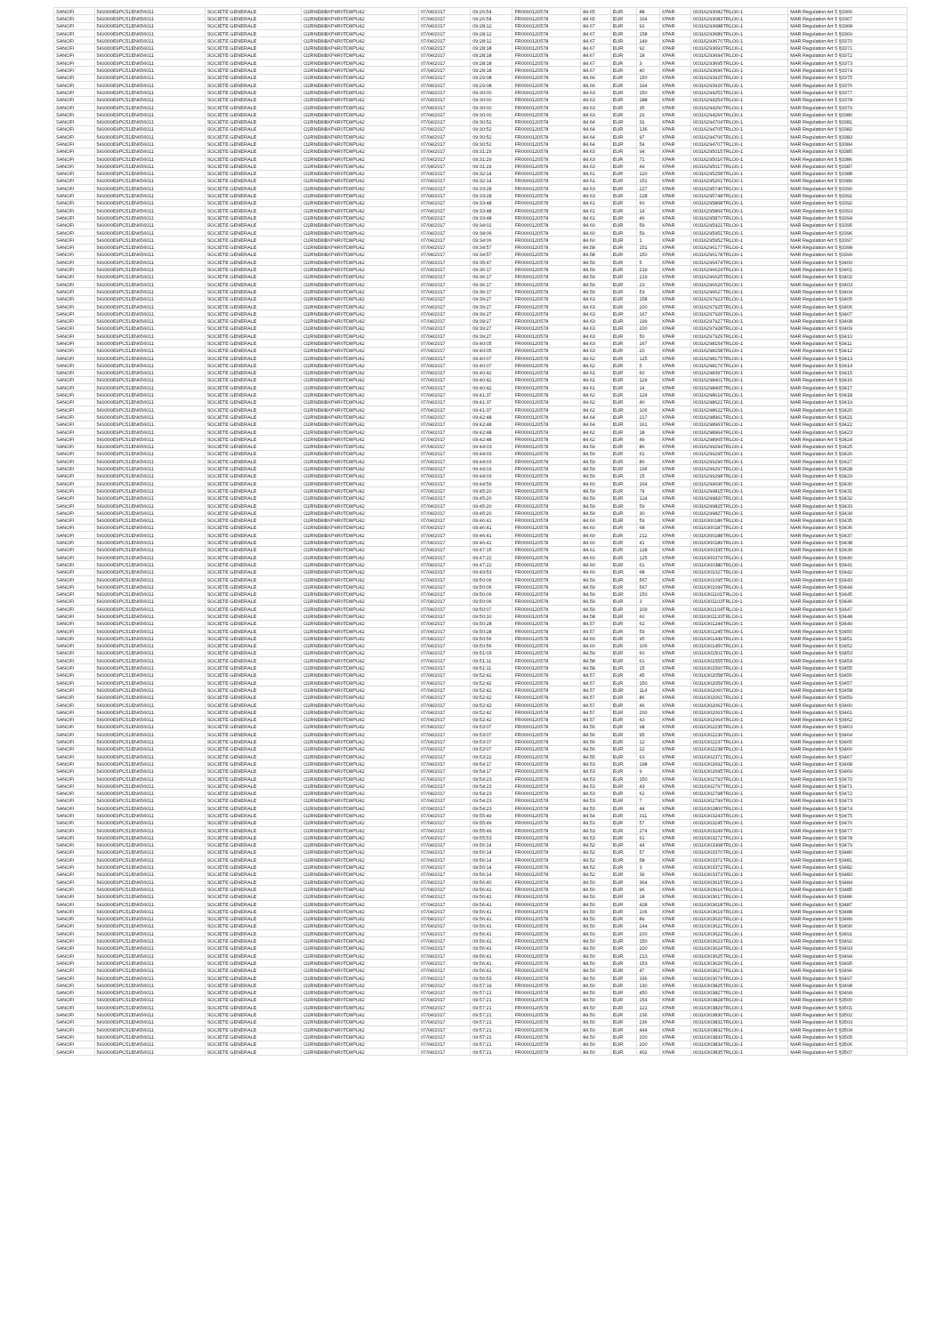| SANOFI | 549300E9PC51EN656011 | SOCIETE GENERALE | O2RNE8IBXP4R0TD8PU42 | 07/04/2017 | 09:26:54 | FR0000120578 | 84.65 | EUR | 88 | XPAR | 00316293082TRLO0-1 | MAR Regulation Art 5 §3366 |
| SANOFI | 549300E9PC51EN656011 | SOCIETE GENERALE | O2RNE8IBXP4R0TD8PU42 | 07/04/2017 | 09:26:54 | FR0000120578 | 84.65 | EUR | 164 | XPAR | 00316293083TRLO0-1 | MAR Regulation Art 5 §3367 |
| SANOFI | 549300E9PC51EN656011 | SOCIETE GENERALE | O2RNE8IBXP4R0TD8PU42 | 07/04/2017 | 09:28:12 | FR0000120578 | 84.67 | EUR | 91 | XPAR | 00316293688TRLO0-1 | MAR Regulation Art 5 §3368 |
| SANOFI | 549300E9PC51EN656011 | SOCIETE GENERALE | O2RNE8IBXP4R0TD8PU42 | 07/04/2017 | 09:28:12 | FR0000120578 | 84.67 | EUR | 158 | XPAR | 00316293689TRLO0-1 | MAR Regulation Art 5 §3369 |
| SANOFI | 549300E9PC51EN656011 | SOCIETE GENERALE | O2RNE8IBXP4R0TD8PU42 | 07/04/2017 | 09:28:12 | FR0000120578 | 84.67 | EUR | 149 | XPAR | 00316293670TRLO0-1 | MAR Regulation Art 5 §3370 |
| SANOFI | 549300E9PC51EN656011 | SOCIETE GENERALE | O2RNE8IBXP4R0TD8PU42 | 07/04/2017 | 09:28:18 | FR0000120578 | 84.67 | EUR | 92 | XPAR | 00316293693TRLO0-1 | MAR Regulation Art 5 §3371 |
| SANOFI | 549300E9PC51EN656011 | SOCIETE GENERALE | O2RNE8IBXP4R0TD8PU42 | 07/04/2017 | 09:28:18 | FR0000120578 | 84.67 | EUR | 18 | XPAR | 00316293694TRLO0-1 | MAR Regulation Art 5 §3372 |
| SANOFI | 549300E9PC51EN656011 | SOCIETE GENERALE | O2RNE8IBXP4R0TD8PU42 | 07/04/2017 | 09:28:18 | FR0000120578 | 84.67 | EUR | 3 | XPAR | 00316293695TRLO0-1 | MAR Regulation Art 5 §3373 |
| SANOFI | 549300E9PC51EN656011 | SOCIETE GENERALE | O2RNE8IBXP4R0TD8PU42 | 07/04/2017 | 09:28:18 | FR0000120578 | 84.67 | EUR | 40 | XPAR | 00316293696TRLO0-1 | MAR Regulation Art 5 §3374 |
| SANOFI | 549300E9PC51EN656011 | SOCIETE GENERALE | O2RNE8IBXP4R0TD8PU42 | 07/04/2017 | 09:29:08 | FR0000120578 | 84.66 | EUR | 150 | XPAR | 00316293925TRLO0-1 | MAR Regulation Art 5 §3375 |
| SANOFI | 549300E9PC51EN656011 | SOCIETE GENERALE | O2RNE8IBXP4R0TD8PU42 | 07/04/2017 | 09:29:08 | FR0000120578 | 84.66 | EUR | 194 | XPAR | 00316293926TRLO0-1 | MAR Regulation Art 5 §3376 |
| SANOFI | 549300E9PC51EN656011 | SOCIETE GENERALE | O2RNE8IBXP4R0TD8PU42 | 07/04/2017 | 09:30:00 | FR0000120578 | 84.63 | EUR | 150 | XPAR | 00316294251TRLO0-1 | MAR Regulation Art 5 §3377 |
| SANOFI | 549300E9PC51EN656011 | SOCIETE GENERALE | O2RNE8IBXP4R0TD8PU42 | 07/04/2017 | 09:30:00 | FR0000120578 | 84.63 | EUR | 188 | XPAR | 00316294254TRLO0-1 | MAR Regulation Art 5 §3378 |
| SANOFI | 549300E9PC51EN656011 | SOCIETE GENERALE | O2RNE8IBXP4R0TD8PU42 | 07/04/2017 | 09:30:00 | FR0000120578 | 84.63 | EUR | 35 | XPAR | 00316294260TRLO0-1 | MAR Regulation Art 5 §3379 |
| SANOFI | 549300E9PC51EN656011 | SOCIETE GENERALE | O2RNE8IBXP4R0TD8PU42 | 07/04/2017 | 09:30:00 | FR0000120578 | 84.63 | EUR | 29 | XPAR | 00316294266TRLO0-1 | MAR Regulation Art 5 §3380 |
| SANOFI | 549300E9PC51EN656011 | SOCIETE GENERALE | O2RNE8IBXP4R0TD8PU42 | 07/04/2017 | 09:30:52 | FR0000120578 | 84.64 | EUR | 31 | XPAR | 00316294704TRLO0-1 | MAR Regulation Art 5 §3381 |
| SANOFI | 549300E9PC51EN656011 | SOCIETE GENERALE | O2RNE8IBXP4R0TD8PU42 | 07/04/2017 | 09:30:52 | FR0000120578 | 84.64 | EUR | 136 | XPAR | 00316294705TRLO0-1 | MAR Regulation Art 5 §3382 |
| SANOFI | 549300E9PC51EN656011 | SOCIETE GENERALE | O2RNE8IBXP4R0TD8PU42 | 07/04/2017 | 09:30:52 | FR0000120578 | 84.64 | EUR | 97 | XPAR | 00316294706TRLO0-1 | MAR Regulation Art 5 §3383 |
| SANOFI | 549300E9PC51EN656011 | SOCIETE GENERALE | O2RNE8IBXP4R0TD8PU42 | 07/04/2017 | 09:30:52 | FR0000120578 | 84.64 | EUR | 54 | XPAR | 00316294707TRLO0-1 | MAR Regulation Art 5 §3384 |
| SANOFI | 549300E9PC51EN656011 | SOCIETE GENERALE | O2RNE8IBXP4R0TD8PU42 | 07/04/2017 | 09:31:29 | FR0000120578 | 84.63 | EUR | 94 | XPAR | 00316295015TRLO0-1 | MAR Regulation Art 5 §3385 |
| SANOFI | 549300E9PC51EN656011 | SOCIETE GENERALE | O2RNE8IBXP4R0TD8PU42 | 07/04/2017 | 09:31:29 | FR0000120578 | 84.63 | EUR | 71 | XPAR | 00316295016TRLO0-1 | MAR Regulation Art 5 §3386 |
| SANOFI | 549300E9PC51EN656011 | SOCIETE GENERALE | O2RNE8IBXP4R0TD8PU42 | 07/04/2017 | 09:31:29 | FR0000120578 | 84.63 | EUR | 49 | XPAR | 00316295017TRLO0-1 | MAR Regulation Art 5 §3387 |
| SANOFI | 549300E9PC51EN656011 | SOCIETE GENERALE | O2RNE8IBXP4R0TD8PU42 | 07/04/2017 | 09:32:14 | FR0000120578 | 84.61 | EUR | 120 | XPAR | 00316295258TRLO0-1 | MAR Regulation Art 5 §3388 |
| SANOFI | 549300E9PC51EN656011 | SOCIETE GENERALE | O2RNE8IBXP4R0TD8PU42 | 07/04/2017 | 09:32:14 | FR0000120578 | 84.61 | EUR | 151 | XPAR | 00316295261TRLO0-1 | MAR Regulation Art 5 §3389 |
| SANOFI | 549300E9PC51EN656011 | SOCIETE GENERALE | O2RNE8IBXP4R0TD8PU42 | 07/04/2017 | 09:33:28 | FR0000120578 | 84.63 | EUR | 227 | XPAR | 00316295746TRLO0-1 | MAR Regulation Art 5 §3390 |
| SANOFI | 549300E9PC51EN656011 | SOCIETE GENERALE | O2RNE8IBXP4R0TD8PU42 | 07/04/2017 | 09:33:28 | FR0000120578 | 84.63 | EUR | 228 | XPAR | 00316295748TRLO0-1 | MAR Regulation Art 5 §3391 |
| SANOFI | 549300E9PC51EN656011 | SOCIETE GENERALE | O2RNE8IBXP4R0TD8PU42 | 07/04/2017 | 09:33:48 | FR0000120578 | 84.61 | EUR | 60 | XPAR | 00316295868TRLO0-1 | MAR Regulation Art 5 §3392 |
| SANOFI | 549300E9PC51EN656011 | SOCIETE GENERALE | O2RNE8IBXP4R0TD8PU42 | 07/04/2017 | 09:33:48 | FR0000120578 | 84.61 | EUR | 14 | XPAR | 00316295869TRLO0-1 | MAR Regulation Art 5 §3393 |
| SANOFI | 549300E9PC51EN656011 | SOCIETE GENERALE | O2RNE8IBXP4R0TD8PU42 | 07/04/2017 | 09:33:48 | FR0000120578 | 84.61 | EUR | 46 | XPAR | 00316295870TRLO0-1 | MAR Regulation Art 5 §3394 |
| SANOFI | 549300E9PC51EN656011 | SOCIETE GENERALE | O2RNE8IBXP4R0TD8PU42 | 07/04/2017 | 09:34:01 | FR0000120578 | 84.60 | EUR | 59 | XPAR | 00316295921TRLO0-1 | MAR Regulation Art 5 §3395 |
| SANOFI | 549300E9PC51EN656011 | SOCIETE GENERALE | O2RNE8IBXP4R0TD8PU42 | 07/04/2017 | 09:34:06 | FR0000120578 | 84.60 | EUR | 59 | XPAR | 00316295951TRLO0-1 | MAR Regulation Art 5 §3396 |
| SANOFI | 549300E9PC51EN656011 | SOCIETE GENERALE | O2RNE8IBXP4R0TD8PU42 | 07/04/2017 | 09:34:06 | FR0000120578 | 84.60 | EUR | 1 | XPAR | 00316295952TRLO0-1 | MAR Regulation Art 5 §3397 |
| SANOFI | 549300E9PC51EN656011 | SOCIETE GENERALE | O2RNE8IBXP4R0TD8PU42 | 07/04/2017 | 09:34:57 | FR0000120578 | 84.58 | EUR | 151 | XPAR | 00316296177TRLO0-1 | MAR Regulation Art 5 §3398 |
| SANOFI | 549300E9PC51EN656011 | SOCIETE GENERALE | O2RNE8IBXP4R0TD8PU42 | 07/04/2017 | 09:34:57 | FR0000120578 | 84.58 | EUR | 150 | XPAR | 00316296178TRLO0-1 | MAR Regulation Art 5 §3399 |
| SANOFI | 549300E9PC51EN656011 | SOCIETE GENERALE | O2RNE8IBXP4R0TD8PU42 | 07/04/2017 | 09:35:47 | FR0000120578 | 84.59 | EUR | 5 | XPAR | 00316296474TRLO0-1 | MAR Regulation Art 5 §3400 |
| SANOFI | 549300E9PC51EN656011 | SOCIETE GENERALE | O2RNE8IBXP4R0TD8PU42 | 07/04/2017 | 09:36:17 | FR0000120578 | 84.59 | EUR | 219 | XPAR | 00316296624TRLO0-1 | MAR Regulation Art 5 §3401 |
| SANOFI | 549300E9PC51EN656011 | SOCIETE GENERALE | O2RNE8IBXP4R0TD8PU42 | 07/04/2017 | 09:36:17 | FR0000120578 | 84.59 | EUR | 219 | XPAR | 00316296625TRLO0-1 | MAR Regulation Art 5 §3402 |
| SANOFI | 549300E9PC51EN656011 | SOCIETE GENERALE | O2RNE8IBXP4R0TD8PU42 | 07/04/2017 | 09:36:17 | FR0000120578 | 84.59 | EUR | 23 | XPAR | 00316296626TRLO0-1 | MAR Regulation Art 5 §3403 |
| SANOFI | 549300E9PC51EN656011 | SOCIETE GENERALE | O2RNE8IBXP4R0TD8PU42 | 07/04/2017 | 09:36:17 | FR0000120578 | 84.59 | EUR | 53 | XPAR | 00316296627TRLO0-1 | MAR Regulation Art 5 §3404 |
| SANOFI | 549300E9PC51EN656011 | SOCIETE GENERALE | O2RNE8IBXP4R0TD8PU42 | 07/04/2017 | 09:39:27 | FR0000120578 | 84.63 | EUR | 158 | XPAR | 00316297923TRLO0-1 | MAR Regulation Art 5 §3405 |
| SANOFI | 549300E9PC51EN656011 | SOCIETE GENERALE | O2RNE8IBXP4R0TD8PU42 | 07/04/2017 | 09:39:27 | FR0000120578 | 84.63 | EUR | 200 | XPAR | 00316297925TRLO0-1 | MAR Regulation Art 5 §3406 |
| SANOFI | 549300E9PC51EN656011 | SOCIETE GENERALE | O2RNE8IBXP4R0TD8PU42 | 07/04/2017 | 09:39:27 | FR0000120578 | 84.63 | EUR | 167 | XPAR | 00316297926TRLO0-1 | MAR Regulation Art 5 §3407 |
| SANOFI | 549300E9PC51EN656011 | SOCIETE GENERALE | O2RNE8IBXP4R0TD8PU42 | 07/04/2017 | 09:39:27 | FR0000120578 | 84.63 | EUR | 199 | XPAR | 00316297927TRLO0-1 | MAR Regulation Art 5 §3408 |
| SANOFI | 549300E9PC51EN656011 | SOCIETE GENERALE | O2RNE8IBXP4R0TD8PU42 | 07/04/2017 | 09:39:27 | FR0000120578 | 84.63 | EUR | 200 | XPAR | 00316297928TRLO0-1 | MAR Regulation Art 5 §3409 |
| SANOFI | 549300E9PC51EN656011 | SOCIETE GENERALE | O2RNE8IBXP4R0TD8PU42 | 07/04/2017 | 09:39:27 | FR0000120578 | 84.63 | EUR | 50 | XPAR | 00316297929TRLO0-1 | MAR Regulation Art 5 §3410 |
| SANOFI | 549300E9PC51EN656011 | SOCIETE GENERALE | O2RNE8IBXP4R0TD8PU42 | 07/04/2017 | 09:40:05 | FR0000120578 | 84.63 | EUR | 167 | XPAR | 00316298154TRLO0-1 | MAR Regulation Art 5 §3411 |
| SANOFI | 549300E9PC51EN656011 | SOCIETE GENERALE | O2RNE8IBXP4R0TD8PU42 | 07/04/2017 | 09:40:05 | FR0000120578 | 84.63 | EUR | 20 | XPAR | 00316298158TRLO0-1 | MAR Regulation Art 5 §3412 |
| SANOFI | 549300E9PC51EN656011 | SOCIETE GENERALE | O2RNE8IBXP4R0TD8PU42 | 07/04/2017 | 09:40:07 | FR0000120578 | 84.62 | EUR | 125 | XPAR | 00316298175TRLO0-1 | MAR Regulation Art 5 §3413 |
| SANOFI | 549300E9PC51EN656011 | SOCIETE GENERALE | O2RNE8IBXP4R0TD8PU42 | 07/04/2017 | 09:40:07 | FR0000120578 | 84.62 | EUR | 5 | XPAR | 00316298176TRLO0-1 | MAR Regulation Art 5 §3414 |
| SANOFI | 549300E9PC51EN656011 | SOCIETE GENERALE | O2RNE8IBXP4R0TD8PU42 | 07/04/2017 | 09:40:42 | FR0000120578 | 84.61 | EUR | 60 | XPAR | 00316298397TRLO0-1 | MAR Regulation Art 5 §3415 |
| SANOFI | 549300E9PC51EN656011 | SOCIETE GENERALE | O2RNE8IBXP4R0TD8PU42 | 07/04/2017 | 09:40:42 | FR0000120578 | 84.61 | EUR | 129 | XPAR | 00316298401TRLO0-1 | MAR Regulation Art 5 §3416 |
| SANOFI | 549300E9PC51EN656011 | SOCIETE GENERALE | O2RNE8IBXP4R0TD8PU42 | 07/04/2017 | 09:40:42 | FR0000120578 | 84.61 | EUR | 14 | XPAR | 00316298405TRLO0-1 | MAR Regulation Art 5 §3417 |
| SANOFI | 549300E9PC51EN656011 | SOCIETE GENERALE | O2RNE8IBXP4R0TD8PU42 | 07/04/2017 | 09:41:37 | FR0000120578 | 84.62 | EUR | 124 | XPAR | 00316298619TRLO0-1 | MAR Regulation Art 5 §3418 |
| SANOFI | 549300E9PC51EN656011 | SOCIETE GENERALE | O2RNE8IBXP4R0TD8PU42 | 07/04/2017 | 09:41:37 | FR0000120578 | 84.62 | EUR | 40 | XPAR | 00316298621TRLO0-1 | MAR Regulation Art 5 §3419 |
| SANOFI | 549300E9PC51EN656011 | SOCIETE GENERALE | O2RNE8IBXP4R0TD8PU42 | 07/04/2017 | 09:41:37 | FR0000120578 | 84.62 | EUR | 106 | XPAR | 00316298622TRLO0-1 | MAR Regulation Art 5 §3420 |
| SANOFI | 549300E9PC51EN656011 | SOCIETE GENERALE | O2RNE8IBXP4R0TD8PU42 | 07/04/2017 | 09:42:48 | FR0000120578 | 84.64 | EUR | 217 | XPAR | 00316298961TRLO0-1 | MAR Regulation Art 5 §3421 |
| SANOFI | 549300E9PC51EN656011 | SOCIETE GENERALE | O2RNE8IBXP4R0TD8PU42 | 07/04/2017 | 09:42:48 | FR0000120578 | 84.64 | EUR | 161 | XPAR | 00316298963TRLO0-1 | MAR Regulation Art 5 §3422 |
| SANOFI | 549300E9PC51EN656011 | SOCIETE GENERALE | O2RNE8IBXP4R0TD8PU42 | 07/04/2017 | 09:42:48 | FR0000120578 | 84.62 | EUR | 18 | XPAR | 00316298964TRLO0-1 | MAR Regulation Art 5 §3423 |
| SANOFI | 549300E9PC51EN656011 | SOCIETE GENERALE | O2RNE8IBXP4R0TD8PU42 | 07/04/2017 | 09:42:48 | FR0000120578 | 84.62 | EUR | 49 | XPAR | 00316298965TRLO0-1 | MAR Regulation Art 5 §3424 |
| SANOFI | 549300E9PC51EN656011 | SOCIETE GENERALE | O2RNE8IBXP4R0TD8PU42 | 07/04/2017 | 09:44:03 | FR0000120578 | 84.59 | EUR | 86 | XPAR | 00316299294TRLO0-1 | MAR Regulation Art 5 §3425 |
| SANOFI | 549300E9PC51EN656011 | SOCIETE GENERALE | O2RNE8IBXP4R0TD8PU42 | 07/04/2017 | 09:44:03 | FR0000120578 | 84.59 | EUR | 61 | XPAR | 00316299295TRLO0-1 | MAR Regulation Art 5 §3426 |
| SANOFI | 549300E9PC51EN656011 | SOCIETE GENERALE | O2RNE8IBXP4R0TD8PU42 | 07/04/2017 | 09:44:03 | FR0000120578 | 84.59 | EUR | 80 | XPAR | 00316299296TRLO0-1 | MAR Regulation Art 5 §3427 |
| SANOFI | 549300E9PC51EN656011 | SOCIETE GENERALE | O2RNE8IBXP4R0TD8PU42 | 07/04/2017 | 09:44:03 | FR0000120578 | 84.59 | EUR | 196 | XPAR | 00316299297TRLO0-1 | MAR Regulation Art 5 §3428 |
| SANOFI | 549300E9PC51EN656011 | SOCIETE GENERALE | O2RNE8IBXP4R0TD8PU42 | 07/04/2017 | 09:44:03 | FR0000120578 | 84.59 | EUR | 15 | XPAR | 00316299298TRLO0-1 | MAR Regulation Art 5 §3429 |
| SANOFI | 549300E9PC51EN656011 | SOCIETE GENERALE | O2RNE8IBXP4R0TD8PU42 | 07/04/2017 | 09:44:59 | FR0000120578 | 84.60 | EUR | 164 | XPAR | 00316299696TRLO0-1 | MAR Regulation Art 5 §3430 |
| SANOFI | 549300E9PC51EN656011 | SOCIETE GENERALE | O2RNE8IBXP4R0TD8PU42 | 07/04/2017 | 09:45:20 | FR0000120578 | 84.59 | EUR | 74 | XPAR | 00316299815TRLO0-1 | MAR Regulation Art 5 §3431 |
| SANOFI | 549300E9PC51EN656011 | SOCIETE GENERALE | O2RNE8IBXP4R0TD8PU42 | 07/04/2017 | 09:45:20 | FR0000120578 | 84.59 | EUR | 124 | XPAR | 00316299820TRLO0-1 | MAR Regulation Art 5 §3432 |
| SANOFI | 549300E9PC51EN656011 | SOCIETE GENERALE | O2RNE8IBXP4R0TD8PU42 | 07/04/2017 | 09:45:20 | FR0000120578 | 84.59 | EUR | 59 | XPAR | 00316299825TRLO0-1 | MAR Regulation Art 5 §3433 |
| SANOFI | 549300E9PC51EN656011 | SOCIETE GENERALE | O2RNE8IBXP4R0TD8PU42 | 07/04/2017 | 09:45:20 | FR0000120578 | 84.59 | EUR | 30 | XPAR | 00316299827TRLO0-1 | MAR Regulation Art 5 §3434 |
| SANOFI | 549300E9PC51EN656011 | SOCIETE GENERALE | O2RNE8IBXP4R0TD8PU42 | 07/04/2017 | 09:46:41 | FR0000120578 | 84.60 | EUR | 59 | XPAR | 00316300186TRLO0-1 | MAR Regulation Art 5 §3435 |
| SANOFI | 549300E9PC51EN656011 | SOCIETE GENERALE | O2RNE8IBXP4R0TD8PU42 | 07/04/2017 | 09:46:41 | FR0000120578 | 84.60 | EUR | 68 | XPAR | 00316300187TRLO0-1 | MAR Regulation Art 5 §3436 |
| SANOFI | 549300E9PC51EN656011 | SOCIETE GENERALE | O2RNE8IBXP4R0TD8PU42 | 07/04/2017 | 09:46:41 | FR0000120578 | 84.60 | EUR | 212 | XPAR | 00316300188TRLO0-1 | MAR Regulation Art 5 §3437 |
| SANOFI | 549300E9PC51EN656011 | SOCIETE GENERALE | O2RNE8IBXP4R0TD8PU42 | 07/04/2017 | 09:46:41 | FR0000120578 | 84.60 | EUR | 41 | XPAR | 00316300189TRLO0-1 | MAR Regulation Art 5 §3438 |
| SANOFI | 549300E9PC51EN656011 | SOCIETE GENERALE | O2RNE8IBXP4R0TD8PU42 | 07/04/2017 | 09:47:15 | FR0000120578 | 84.61 | EUR | 128 | XPAR | 00316300335TRLO0-1 | MAR Regulation Art 5 §3439 |
| SANOFI | 549300E9PC51EN656011 | SOCIETE GENERALE | O2RNE8IBXP4R0TD8PU42 | 07/04/2017 | 09:47:22 | FR0000120578 | 84.60 | EUR | 125 | XPAR | 00316300379TRLO0-1 | MAR Regulation Art 5 §3440 |
| SANOFI | 549300E9PC51EN656011 | SOCIETE GENERALE | O2RNE8IBXP4R0TD8PU42 | 07/04/2017 | 09:47:22 | FR0000120578 | 84.60 | EUR | 61 | XPAR | 00316300380TRLO0-1 | MAR Regulation Art 5 §3441 |
| SANOFI | 549300E9PC51EN656011 | SOCIETE GENERALE | O2RNE8IBXP4R0TD8PU42 | 07/04/2017 | 09:49:53 | FR0000120578 | 84.60 | EUR | 68 | XPAR | 00316301027TRLO0-1 | MAR Regulation Art 5 §3442 |
| SANOFI | 549300E9PC51EN656011 | SOCIETE GENERALE | O2RNE8IBXP4R0TD8PU42 | 07/04/2017 | 09:50:06 | FR0000120578 | 84.59 | EUR | 567 | XPAR | 00316301095TRLO0-1 | MAR Regulation Art 5 §3443 |
| SANOFI | 549300E9PC51EN656011 | SOCIETE GENERALE | O2RNE8IBXP4R0TD8PU42 | 07/04/2017 | 09:50:06 | FR0000120578 | 84.59 | EUR | 567 | XPAR | 00316301099TRLO0-1 | MAR Regulation Art 5 §3444 |
| SANOFI | 549300E9PC51EN656011 | SOCIETE GENERALE | O2RNE8IBXP4R0TD8PU42 | 07/04/2017 | 09:50:06 | FR0000120578 | 84.59 | EUR | 150 | XPAR | 00316301101TRLO0-1 | MAR Regulation Art 5 §3445 |
| SANOFI | 549300E9PC51EN656011 | SOCIETE GENERALE | O2RNE8IBXP4R0TD8PU42 | 07/04/2017 | 09:50:06 | FR0000120578 | 84.59 | EUR | 3 | XPAR | 00316301103TRLO0-1 | MAR Regulation Art 5 §3446 |
| SANOFI | 549300E9PC51EN656011 | SOCIETE GENERALE | O2RNE8IBXP4R0TD8PU42 | 07/04/2017 | 09:50:07 | FR0000120578 | 84.59 | EUR | 109 | XPAR | 00316301104TRLO0-1 | MAR Regulation Art 5 §3447 |
| SANOFI | 549300E9PC51EN656011 | SOCIETE GENERALE | O2RNE8IBXP4R0TD8PU42 | 07/04/2017 | 09:50:10 | FR0000120578 | 84.58 | EUR | 60 | XPAR | 00316301133TRLO0-1 | MAR Regulation Art 5 §3448 |
| SANOFI | 549300E9PC51EN656011 | SOCIETE GENERALE | O2RNE8IBXP4R0TD8PU42 | 07/04/2017 | 09:50:28 | FR0000120578 | 84.57 | EUR | 62 | XPAR | 00316301244TRLO0-1 | MAR Regulation Art 5 §3449 |
| SANOFI | 549300E9PC51EN656011 | SOCIETE GENERALE | O2RNE8IBXP4R0TD8PU42 | 07/04/2017 | 09:50:28 | FR0000120578 | 84.57 | EUR | 59 | XPAR | 00316301245TRLO0-1 | MAR Regulation Art 5 §3450 |
| SANOFI | 549300E9PC51EN656011 | SOCIETE GENERALE | O2RNE8IBXP4R0TD8PU42 | 07/04/2017 | 09:50:56 | FR0000120578 | 84.60 | EUR | 95 | XPAR | 00316301449TRLO0-1 | MAR Regulation Art 5 §3451 |
| SANOFI | 549300E9PC51EN656011 | SOCIETE GENERALE | O2RNE8IBXP4R0TD8PU42 | 07/04/2017 | 09:50:56 | FR0000120578 | 84.60 | EUR | 106 | XPAR | 00316301450TRLO0-1 | MAR Regulation Art 5 §3452 |
| SANOFI | 549300E9PC51EN656011 | SOCIETE GENERALE | O2RNE8IBXP4R0TD8PU42 | 07/04/2017 | 09:51:03 | FR0000120578 | 84.59 | EUR | 60 | XPAR | 00316301501TRLO0-1 | MAR Regulation Art 5 §3453 |
| SANOFI | 549300E9PC51EN656011 | SOCIETE GENERALE | O2RNE8IBXP4R0TD8PU42 | 07/04/2017 | 09:51:11 | FR0000120578 | 84.58 | EUR | 61 | XPAR | 00316301555TRLO0-1 | MAR Regulation Art 5 §3454 |
| SANOFI | 549300E9PC51EN656011 | SOCIETE GENERALE | O2RNE8IBXP4R0TD8PU42 | 07/04/2017 | 09:51:11 | FR0000120578 | 84.58 | EUR | 15 | XPAR | 00316301560TRLO0-1 | MAR Regulation Art 5 §3455 |
| SANOFI | 549300E9PC51EN656011 | SOCIETE GENERALE | O2RNE8IBXP4R0TD8PU42 | 07/04/2017 | 09:52:42 | FR0000120578 | 84.57 | EUR | 45 | XPAR | 00316302058TRLO0-1 | MAR Regulation Art 5 §3456 |
| SANOFI | 549300E9PC51EN656011 | SOCIETE GENERALE | O2RNE8IBXP4R0TD8PU42 | 07/04/2017 | 09:52:42 | FR0000120578 | 84.57 | EUR | 150 | XPAR | 00316302059TRLO0-1 | MAR Regulation Art 5 §3457 |
| SANOFI | 549300E9PC51EN656011 | SOCIETE GENERALE | O2RNE8IBXP4R0TD8PU42 | 07/04/2017 | 09:52:42 | FR0000120578 | 84.57 | EUR | 114 | XPAR | 00316302060TRLO0-1 | MAR Regulation Art 5 §3458 |
| SANOFI | 549300E9PC51EN656011 | SOCIETE GENERALE | O2RNE8IBXP4R0TD8PU42 | 07/04/2017 | 09:52:42 | FR0000120578 | 84.57 | EUR | 86 | XPAR | 00316302061TRLO0-1 | MAR Regulation Art 5 §3459 |
| SANOFI | 549300E9PC51EN656011 | SOCIETE GENERALE | O2RNE8IBXP4R0TD8PU42 | 07/04/2017 | 09:52:42 | FR0000120578 | 84.57 | EUR | 46 | XPAR | 00316302062TRLO0-1 | MAR Regulation Art 5 §3460 |
| SANOFI | 549300E9PC51EN656011 | SOCIETE GENERALE | O2RNE8IBXP4R0TD8PU42 | 07/04/2017 | 09:52:42 | FR0000120578 | 84.57 | EUR | 200 | XPAR | 00316302063TRLO0-1 | MAR Regulation Art 5 §3461 |
| SANOFI | 549300E9PC51EN656011 | SOCIETE GENERALE | O2RNE8IBXP4R0TD8PU42 | 07/04/2017 | 09:52:42 | FR0000120578 | 84.57 | EUR | 43 | XPAR | 00316302064TRLO0-1 | MAR Regulation Art 5 §3462 |
| SANOFI | 549300E9PC51EN656011 | SOCIETE GENERALE | O2RNE8IBXP4R0TD8PU42 | 07/04/2017 | 09:53:07 | FR0000120578 | 84.56 | EUR | 98 | XPAR | 00316302235TRLO0-1 | MAR Regulation Art 5 §3463 |
| SANOFI | 549300E9PC51EN656011 | SOCIETE GENERALE | O2RNE8IBXP4R0TD8PU42 | 07/04/2017 | 09:53:07 | FR0000120578 | 84.56 | EUR | 95 | XPAR | 00316302236TRLO0-1 | MAR Regulation Art 5 §3464 |
| SANOFI | 549300E9PC51EN656011 | SOCIETE GENERALE | O2RNE8IBXP4R0TD8PU42 | 07/04/2017 | 09:53:07 | FR0000120578 | 84.56 | EUR | 12 | XPAR | 00316302237TRLO0-1 | MAR Regulation Art 5 §3465 |
| SANOFI | 549300E9PC51EN656011 | SOCIETE GENERALE | O2RNE8IBXP4R0TD8PU42 | 07/04/2017 | 09:53:07 | FR0000120578 | 84.56 | EUR | 22 | XPAR | 00316302238TRLO0-1 | MAR Regulation Art 5 §3466 |
| SANOFI | 549300E9PC51EN656011 | SOCIETE GENERALE | O2RNE8IBXP4R0TD8PU42 | 07/04/2017 | 09:53:22 | FR0000120578 | 84.55 | EUR | 63 | XPAR | 00316302371TRLO0-1 | MAR Regulation Art 5 §3467 |
| SANOFI | 549300E9PC51EN656011 | SOCIETE GENERALE | O2RNE8IBXP4R0TD8PU42 | 07/04/2017 | 09:54:17 | FR0000120578 | 84.53 | EUR | 198 | XPAR | 00316302692TRLO0-1 | MAR Regulation Art 5 §3468 |
| SANOFI | 549300E9PC51EN656011 | SOCIETE GENERALE | O2RNE8IBXP4R0TD8PU42 | 07/04/2017 | 09:54:17 | FR0000120578 | 84.53 | EUR | 9 | XPAR | 00316302695TRLO0-1 | MAR Regulation Art 5 §3469 |
| SANOFI | 549300E9PC51EN656011 | SOCIETE GENERALE | O2RNE8IBXP4R0TD8PU42 | 07/04/2017 | 09:54:23 | FR0000120578 | 84.53 | EUR | 150 | XPAR | 00316302793TRLO0-1 | MAR Regulation Art 5 §3470 |
| SANOFI | 549300E9PC51EN656011 | SOCIETE GENERALE | O2RNE8IBXP4R0TD8PU42 | 07/04/2017 | 09:54:23 | FR0000120578 | 84.53 | EUR | 43 | XPAR | 00316302797TRLO0-1 | MAR Regulation Art 5 §3471 |
| SANOFI | 549300E9PC51EN656011 | SOCIETE GENERALE | O2RNE8IBXP4R0TD8PU42 | 07/04/2017 | 09:54:23 | FR0000120578 | 84.53 | EUR | 62 | XPAR | 00316302798TRLO0-1 | MAR Regulation Art 5 §3472 |
| SANOFI | 549300E9PC51EN656011 | SOCIETE GENERALE | O2RNE8IBXP4R0TD8PU42 | 07/04/2017 | 09:54:23 | FR0000120578 | 84.53 | EUR | 7 | XPAR | 00316302799TRLO0-1 | MAR Regulation Art 5 §3473 |
| SANOFI | 549300E9PC51EN656011 | SOCIETE GENERALE | O2RNE8IBXP4R0TD8PU42 | 07/04/2017 | 09:54:23 | FR0000120578 | 84.53 | EUR | 44 | XPAR | 00316302800TRLO0-1 | MAR Regulation Art 5 §3474 |
| SANOFI | 549300E9PC51EN656011 | SOCIETE GENERALE | O2RNE8IBXP4R0TD8PU42 | 07/04/2017 | 09:55:49 | FR0000120578 | 84.54 | EUR | 311 | XPAR | 00316303243TRLO0-1 | MAR Regulation Art 5 §3475 |
| SANOFI | 549300E9PC51EN656011 | SOCIETE GENERALE | O2RNE8IBXP4R0TD8PU42 | 07/04/2017 | 09:55:49 | FR0000120578 | 84.53 | EUR | 57 | XPAR | 00316303245TRLO0-1 | MAR Regulation Art 5 §3476 |
| SANOFI | 549300E9PC51EN656011 | SOCIETE GENERALE | O2RNE8IBXP4R0TD8PU42 | 07/04/2017 | 09:55:49 | FR0000120578 | 84.53 | EUR | 274 | XPAR | 00316303249TRLO0-1 | MAR Regulation Art 5 §3477 |
| SANOFI | 549300E9PC51EN656011 | SOCIETE GENERALE | O2RNE8IBXP4R0TD8PU42 | 07/04/2017 | 09:55:53 | FR0000120578 | 84.53 | EUR | 61 | XPAR | 00316303272TRLO0-1 | MAR Regulation Art 5 §3478 |
| SANOFI | 549300E9PC51EN656011 | SOCIETE GENERALE | O2RNE8IBXP4R0TD8PU42 | 07/04/2017 | 09:56:14 | FR0000120578 | 84.52 | EUR | 44 | XPAR | 00316303368TRLO0-1 | MAR Regulation Art 5 §3479 |
| SANOFI | 549300E9PC51EN656011 | SOCIETE GENERALE | O2RNE8IBXP4R0TD8PU42 | 07/04/2017 | 09:56:14 | FR0000120578 | 84.52 | EUR | 57 | XPAR | 00316303370TRLO0-1 | MAR Regulation Art 5 §3480 |
| SANOFI | 549300E9PC51EN656011 | SOCIETE GENERALE | O2RNE8IBXP4R0TD8PU42 | 07/04/2017 | 09:56:14 | FR0000120578 | 84.52 | EUR | 58 | XPAR | 00316303371TRLO0-1 | MAR Regulation Art 5 §3481 |
| SANOFI | 549300E9PC51EN656011 | SOCIETE GENERALE | O2RNE8IBXP4R0TD8PU42 | 07/04/2017 | 09:56:14 | FR0000120578 | 84.52 | EUR | 3 | XPAR | 00316303372TRLO0-1 | MAR Regulation Art 5 §3482 |
| SANOFI | 549300E9PC51EN656011 | SOCIETE GENERALE | O2RNE8IBXP4R0TD8PU42 | 07/04/2017 | 09:56:14 | FR0000120578 | 84.52 | EUR | 39 | XPAR | 00316303373TRLO0-1 | MAR Regulation Art 5 §3483 |
| SANOFI | 549300E9PC51EN656011 | SOCIETE GENERALE | O2RNE8IBXP4R0TD8PU42 | 07/04/2017 | 09:56:40 | FR0000120578 | 84.50 | EUR | 364 | XPAR | 00316303615TRLO0-1 | MAR Regulation Art 5 §3484 |
| SANOFI | 549300E9PC51EN656011 | SOCIETE GENERALE | O2RNE8IBXP4R0TD8PU42 | 07/04/2017 | 09:56:41 | FR0000120578 | 84.50 | EUR | 96 | XPAR | 00316303616TRLO0-1 | MAR Regulation Art 5 §3485 |
| SANOFI | 549300E9PC51EN656011 | SOCIETE GENERALE | O2RNE8IBXP4R0TD8PU42 | 07/04/2017 | 09:56:41 | FR0000120578 | 84.50 | EUR | 28 | XPAR | 00316303617TRLO0-1 | MAR Regulation Art 5 §3486 |
| SANOFI | 549300E9PC51EN656011 | SOCIETE GENERALE | O2RNE8IBXP4R0TD8PU42 | 07/04/2017 | 09:56:41 | FR0000120578 | 84.50 | EUR | 428 | XPAR | 00316303618TRLO0-1 | MAR Regulation Art 5 §3487 |
| SANOFI | 549300E9PC51EN656011 | SOCIETE GENERALE | O2RNE8IBXP4R0TD8PU42 | 07/04/2017 | 09:56:41 | FR0000120578 | 84.50 | EUR | 106 | XPAR | 00316303619TRLO0-1 | MAR Regulation Art 5 §3488 |
| SANOFI | 549300E9PC51EN656011 | SOCIETE GENERALE | O2RNE8IBXP4R0TD8PU42 | 07/04/2017 | 09:56:41 | FR0000120578 | 84.50 | EUR | 89 | XPAR | 00316303620TRLO0-1 | MAR Regulation Art 5 §3489 |
| SANOFI | 549300E9PC51EN656011 | SOCIETE GENERALE | O2RNE8IBXP4R0TD8PU42 | 07/04/2017 | 09:56:41 | FR0000120578 | 84.50 | EUR | 244 | XPAR | 00316303621TRLO0-1 | MAR Regulation Art 5 §3490 |
| SANOFI | 549300E9PC51EN656011 | SOCIETE GENERALE | O2RNE8IBXP4R0TD8PU42 | 07/04/2017 | 09:56:41 | FR0000120578 | 84.50 | EUR | 200 | XPAR | 00316303622TRLO0-1 | MAR Regulation Art 5 §3491 |
| SANOFI | 549300E9PC51EN656011 | SOCIETE GENERALE | O2RNE8IBXP4R0TD8PU42 | 07/04/2017 | 09:56:41 | FR0000120578 | 84.50 | EUR | 150 | XPAR | 00316303623TRLO0-1 | MAR Regulation Art 5 §3492 |
| SANOFI | 549300E9PC51EN656011 | SOCIETE GENERALE | O2RNE8IBXP4R0TD8PU42 | 07/04/2017 | 09:56:41 | FR0000120578 | 84.50 | EUR | 200 | XPAR | 00316303624TRLO0-1 | MAR Regulation Art 5 §3493 |
| SANOFI | 549300E9PC51EN656011 | SOCIETE GENERALE | O2RNE8IBXP4R0TD8PU42 | 07/04/2017 | 09:56:41 | FR0000120578 | 84.50 | EUR | 213 | XPAR | 00316303625TRLO0-1 | MAR Regulation Art 5 §3494 |
| SANOFI | 549300E9PC51EN656011 | SOCIETE GENERALE | O2RNE8IBXP4R0TD8PU42 | 07/04/2017 | 09:56:41 | FR0000120578 | 84.50 | EUR | 153 | XPAR | 00316303626TRLO0-1 | MAR Regulation Art 5 §3495 |
| SANOFI | 549300E9PC51EN656011 | SOCIETE GENERALE | O2RNE8IBXP4R0TD8PU42 | 07/04/2017 | 09:56:41 | FR0000120578 | 84.50 | EUR | 47 | XPAR | 00316303627TRLO0-1 | MAR Regulation Art 5 §3496 |
| SANOFI | 549300E9PC51EN656011 | SOCIETE GENERALE | O2RNE8IBXP4R0TD8PU42 | 07/04/2017 | 09:56:53 | FR0000120578 | 84.50 | EUR | 336 | XPAR | 00316303679TRLO0-1 | MAR Regulation Art 5 §3497 |
| SANOFI | 549300E9PC51EN656011 | SOCIETE GENERALE | O2RNE8IBXP4R0TD8PU42 | 07/04/2017 | 09:57:19 | FR0000120578 | 84.50 | EUR | 130 | XPAR | 00316303825TRLO0-1 | MAR Regulation Art 5 §3498 |
| SANOFI | 549300E9PC51EN656011 | SOCIETE GENERALE | O2RNE8IBXP4R0TD8PU42 | 07/04/2017 | 09:57:21 | FR0000120578 | 84.50 | EUR | 450 | XPAR | 00316303827TRLO0-1 | MAR Regulation Art 5 §3499 |
| SANOFI | 549300E9PC51EN656011 | SOCIETE GENERALE | O2RNE8IBXP4R0TD8PU42 | 07/04/2017 | 09:57:21 | FR0000120578 | 84.50 | EUR | 154 | XPAR | 00316303828TRLO0-1 | MAR Regulation Art 5 §3500 |
| SANOFI | 549300E9PC51EN656011 | SOCIETE GENERALE | O2RNE8IBXP4R0TD8PU42 | 07/04/2017 | 09:57:21 | FR0000120578 | 84.50 | EUR | 121 | XPAR | 00316303829TRLO0-1 | MAR Regulation Art 5 §3501 |
| SANOFI | 549300E9PC51EN656011 | SOCIETE GENERALE | O2RNE8IBXP4R0TD8PU42 | 07/04/2017 | 09:57:21 | FR0000120578 | 84.50 | EUR | 236 | XPAR | 00316303830TRLO0-1 | MAR Regulation Art 5 §3502 |
| SANOFI | 549300E9PC51EN656011 | SOCIETE GENERALE | O2RNE8IBXP4R0TD8PU42 | 07/04/2017 | 09:57:21 | FR0000120578 | 84.50 | EUR | 236 | XPAR | 00316303831TRLO0-1 | MAR Regulation Art 5 §3503 |
| SANOFI | 549300E9PC51EN656011 | SOCIETE GENERALE | O2RNE8IBXP4R0TD8PU42 | 07/04/2017 | 09:57:21 | FR0000120578 | 84.50 | EUR | 444 | XPAR | 00316303832TRLO0-1 | MAR Regulation Art 5 §3504 |
| SANOFI | 549300E9PC51EN656011 | SOCIETE GENERALE | O2RNE8IBXP4R0TD8PU42 | 07/04/2017 | 09:57:21 | FR0000120578 | 84.50 | EUR | 200 | XPAR | 00316303833TRLO0-1 | MAR Regulation Art 5 §3505 |
| SANOFI | 549300E9PC51EN656011 | SOCIETE GENERALE | O2RNE8IBXP4R0TD8PU42 | 07/04/2017 | 09:57:21 | FR0000120578 | 84.50 | EUR | 200 | XPAR | 00316303834TRLO0-1 | MAR Regulation Art 5 §3506 |
| SANOFI | 549300E9PC51EN656011 | SOCIETE GENERALE | O2RNE8IBXP4R0TD8PU42 | 07/04/2017 | 09:57:21 | FR0000120578 | 84.50 | EUR | 402 | XPAR | 00316303835TRLO0-1 | MAR Regulation Art 5 §3507 |